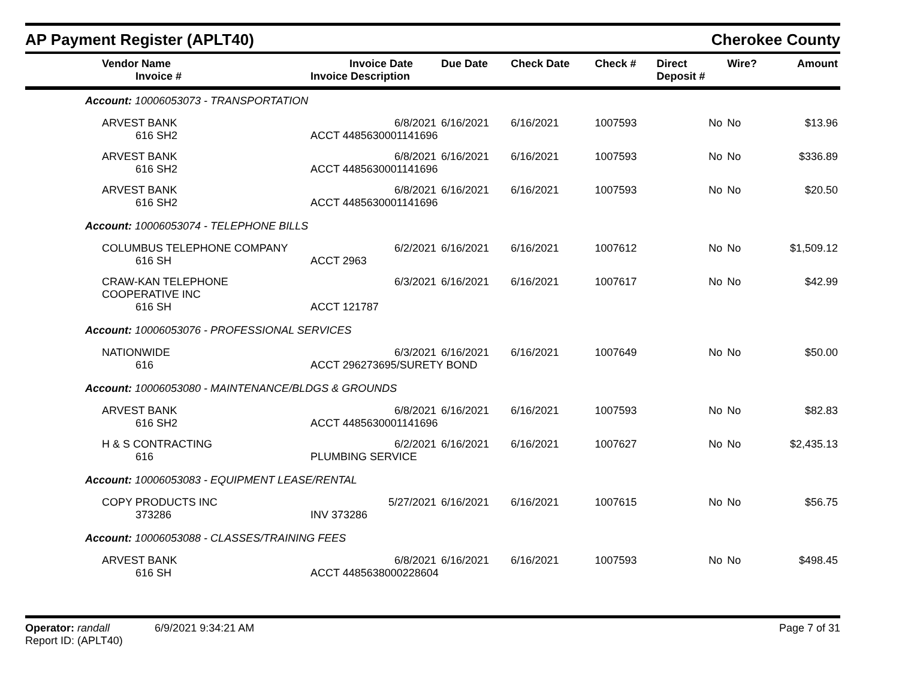AP Payment Register (APLT40) Cherokee County
| Vendor Name Invoice # | Invoice Date Invoice Description | Due Date | Check Date | Check # | Direct Deposit # | Wire? | Amount |
| --- | --- | --- | --- | --- | --- | --- | --- |
| Account: 10006053073 - TRANSPORTATION | | | | | | | |
| ARVEST BANK | 6/8/2021 | 6/16/2021 | 6/16/2021 | 1007593 | No | No | $13.96 |
| 616 SH2 | ACCT 4485630001141696 | | | | | | |
| ARVEST BANK | 6/8/2021 | 6/16/2021 | 6/16/2021 | 1007593 | No | No | $336.89 |
| 616 SH2 | ACCT 4485630001141696 | | | | | | |
| ARVEST BANK | 6/8/2021 | 6/16/2021 | 6/16/2021 | 1007593 | No | No | $20.50 |
| 616 SH2 | ACCT 4485630001141696 | | | | | | |
| Account: 10006053074 - TELEPHONE BILLS | | | | | | | |
| COLUMBUS TELEPHONE COMPANY | 6/2/2021 | 6/16/2021 | 6/16/2021 | 1007612 | No | No | $1,509.12 |
| 616 SH | ACCT 2963 | | | | | | |
| CRAW-KAN TELEPHONE COOPERATIVE INC | 6/3/2021 | 6/16/2021 | 6/16/2021 | 1007617 | No | No | $42.99 |
| 616 SH | ACCT 121787 | | | | | | |
| Account: 10006053076 - PROFESSIONAL SERVICES | | | | | | | |
| NATIONWIDE | 6/3/2021 | 6/16/2021 | 6/16/2021 | 1007649 | No | No | $50.00 |
| 616 | ACCT 296273695/SURETY BOND | | | | | | |
| Account: 10006053080 - MAINTENANCE/BLDGS & GROUNDS | | | | | | | |
| ARVEST BANK | 6/8/2021 | 6/16/2021 | 6/16/2021 | 1007593 | No | No | $82.83 |
| 616 SH2 | ACCT 4485630001141696 | | | | | | |
| H & S CONTRACTING | 6/2/2021 | 6/16/2021 | 6/16/2021 | 1007627 | No | No | $2,435.13 |
| 616 | PLUMBING SERVICE | | | | | | |
| Account: 10006053083 - EQUIPMENT LEASE/RENTAL | | | | | | | |
| COPY PRODUCTS INC | 5/27/2021 | 6/16/2021 | 6/16/2021 | 1007615 | No | No | $56.75 |
| 373286 | INV 373286 | | | | | | |
| Account: 10006053088 - CLASSES/TRAINING FEES | | | | | | | |
| ARVEST BANK | 6/8/2021 | 6/16/2021 | 6/16/2021 | 1007593 | No | No | $498.45 |
| 616 SH | ACCT 4485638000228604 | | | | | | |
Operator: randall 6/9/2021 9:34:21 AM
Report ID: (APLT40)
Page 7 of 31